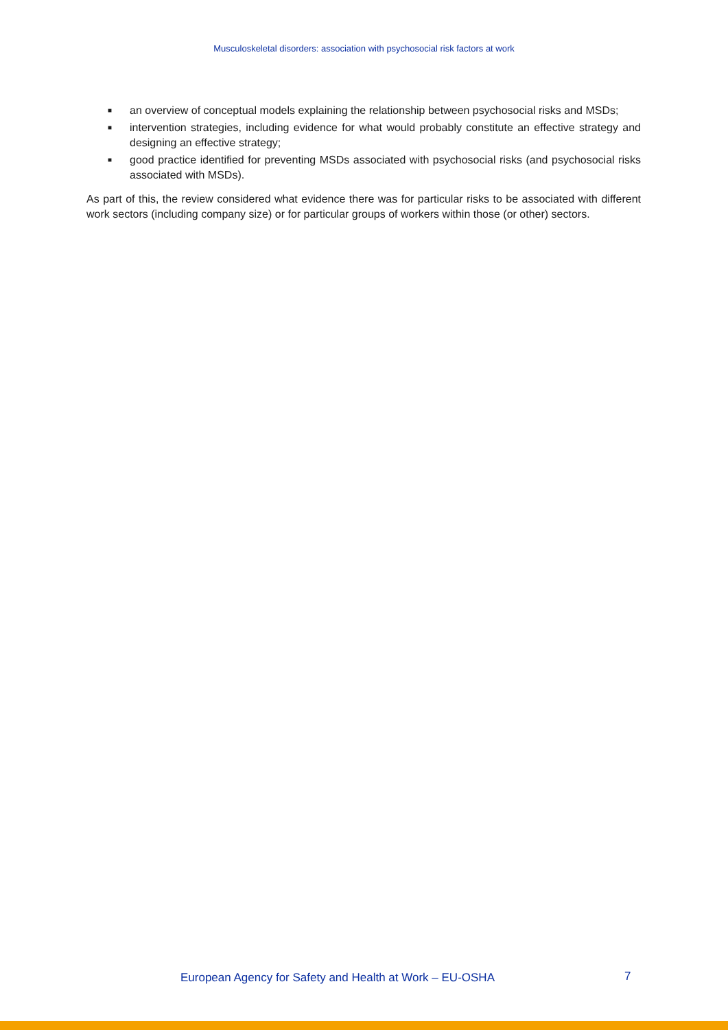Musculoskeletal disorders: association with psychosocial risk factors at work
■ an overview of conceptual models explaining the relationship between psychosocial risks and MSDs;
■ intervention strategies, including evidence for what would probably constitute an effective strategy and designing an effective strategy;
■ good practice identified for preventing MSDs associated with psychosocial risks (and psychosocial risks associated with MSDs).
As part of this, the review considered what evidence there was for particular risks to be associated with different work sectors (including company size) or for particular groups of workers within those (or other) sectors.
European Agency for Safety and Health at Work – EU-OSHA 7